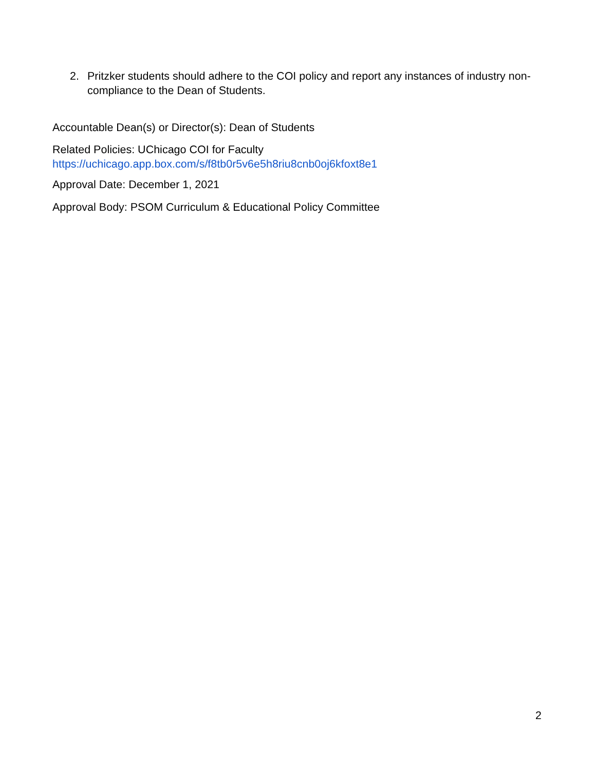2. Pritzker students should adhere to the COI policy and report any instances of industry non-compliance to the Dean of Students.
Accountable Dean(s) or Director(s): Dean of Students
Related Policies: UChicago COI for Faculty
https://uchicago.app.box.com/s/f8tb0r5v6e5h8riu8cnb0oj6kfoxt8e1
Approval Date: December 1, 2021
Approval Body: PSOM Curriculum & Educational Policy Committee
2